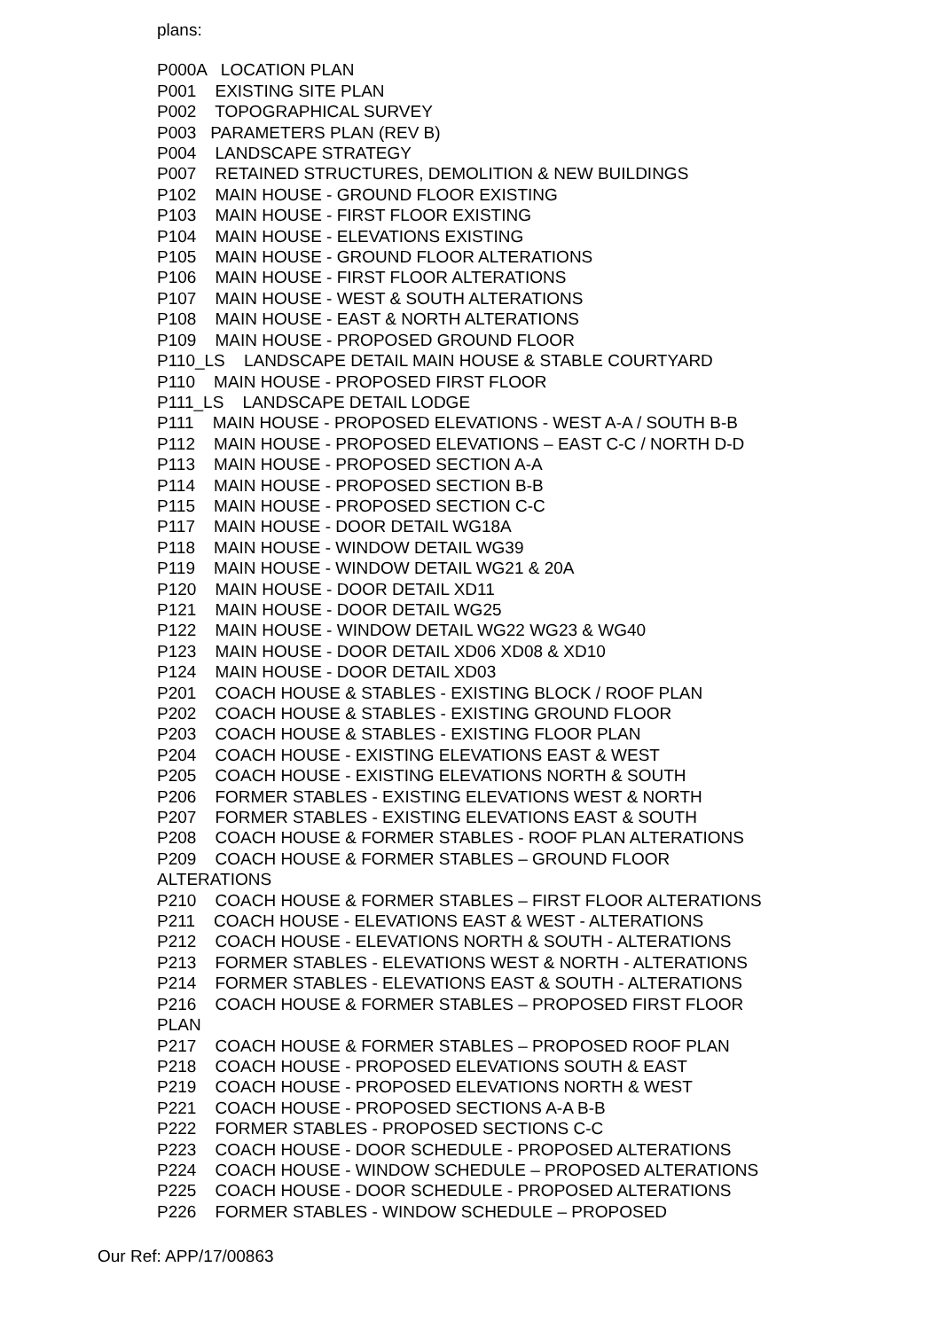plans:
P000A LOCATION PLAN
P001 EXISTING SITE PLAN
P002 TOPOGRAPHICAL SURVEY
P003 PARAMETERS PLAN (REV B)
P004 LANDSCAPE STRATEGY
P007 RETAINED STRUCTURES, DEMOLITION & NEW BUILDINGS
P102 MAIN HOUSE - GROUND FLOOR EXISTING
P103 MAIN HOUSE - FIRST FLOOR EXISTING
P104 MAIN HOUSE - ELEVATIONS EXISTING
P105 MAIN HOUSE - GROUND FLOOR ALTERATIONS
P106 MAIN HOUSE - FIRST FLOOR ALTERATIONS
P107 MAIN HOUSE - WEST & SOUTH ALTERATIONS
P108 MAIN HOUSE - EAST & NORTH ALTERATIONS
P109 MAIN HOUSE - PROPOSED GROUND FLOOR
P110_LS LANDSCAPE DETAIL MAIN HOUSE & STABLE COURTYARD
P110 MAIN HOUSE - PROPOSED FIRST FLOOR
P111_LS LANDSCAPE DETAIL LODGE
P111 MAIN HOUSE - PROPOSED ELEVATIONS - WEST A-A / SOUTH B-B
P112 MAIN HOUSE - PROPOSED ELEVATIONS – EAST C-C / NORTH D-D
P113 MAIN HOUSE - PROPOSED SECTION A-A
P114 MAIN HOUSE - PROPOSED SECTION B-B
P115 MAIN HOUSE - PROPOSED SECTION C-C
P117 MAIN HOUSE - DOOR DETAIL WG18A
P118 MAIN HOUSE - WINDOW DETAIL WG39
P119 MAIN HOUSE - WINDOW DETAIL WG21 & 20A
P120 MAIN HOUSE - DOOR DETAIL XD11
P121 MAIN HOUSE - DOOR DETAIL WG25
P122 MAIN HOUSE - WINDOW DETAIL WG22 WG23 & WG40
P123 MAIN HOUSE - DOOR DETAIL XD06 XD08 & XD10
P124 MAIN HOUSE - DOOR DETAIL XD03
P201 COACH HOUSE & STABLES - EXISTING BLOCK / ROOF PLAN
P202 COACH HOUSE & STABLES - EXISTING GROUND FLOOR
P203 COACH HOUSE & STABLES - EXISTING FLOOR PLAN
P204 COACH HOUSE - EXISTING ELEVATIONS EAST & WEST
P205 COACH HOUSE - EXISTING ELEVATIONS NORTH & SOUTH
P206 FORMER STABLES - EXISTING ELEVATIONS WEST & NORTH
P207 FORMER STABLES - EXISTING ELEVATIONS EAST & SOUTH
P208 COACH HOUSE & FORMER STABLES - ROOF PLAN ALTERATIONS
P209 COACH HOUSE & FORMER STABLES – GROUND FLOOR
ALTERATIONS
P210 COACH HOUSE & FORMER STABLES – FIRST FLOOR ALTERATIONS
P211 COACH HOUSE - ELEVATIONS EAST & WEST - ALTERATIONS
P212 COACH HOUSE - ELEVATIONS NORTH & SOUTH - ALTERATIONS
P213 FORMER STABLES - ELEVATIONS WEST & NORTH - ALTERATIONS
P214 FORMER STABLES - ELEVATIONS EAST & SOUTH - ALTERATIONS
P216 COACH HOUSE & FORMER STABLES – PROPOSED FIRST FLOOR
PLAN
P217 COACH HOUSE & FORMER STABLES – PROPOSED ROOF PLAN
P218 COACH HOUSE - PROPOSED ELEVATIONS SOUTH & EAST
P219 COACH HOUSE - PROPOSED ELEVATIONS NORTH & WEST
P221 COACH HOUSE - PROPOSED SECTIONS A-A B-B
P222 FORMER STABLES - PROPOSED SECTIONS C-C
P223 COACH HOUSE - DOOR SCHEDULE - PROPOSED ALTERATIONS
P224 COACH HOUSE - WINDOW SCHEDULE – PROPOSED ALTERATIONS
P225 COACH HOUSE - DOOR SCHEDULE - PROPOSED ALTERATIONS
P226 FORMER STABLES - WINDOW SCHEDULE – PROPOSED
Our Ref: APP/17/00863